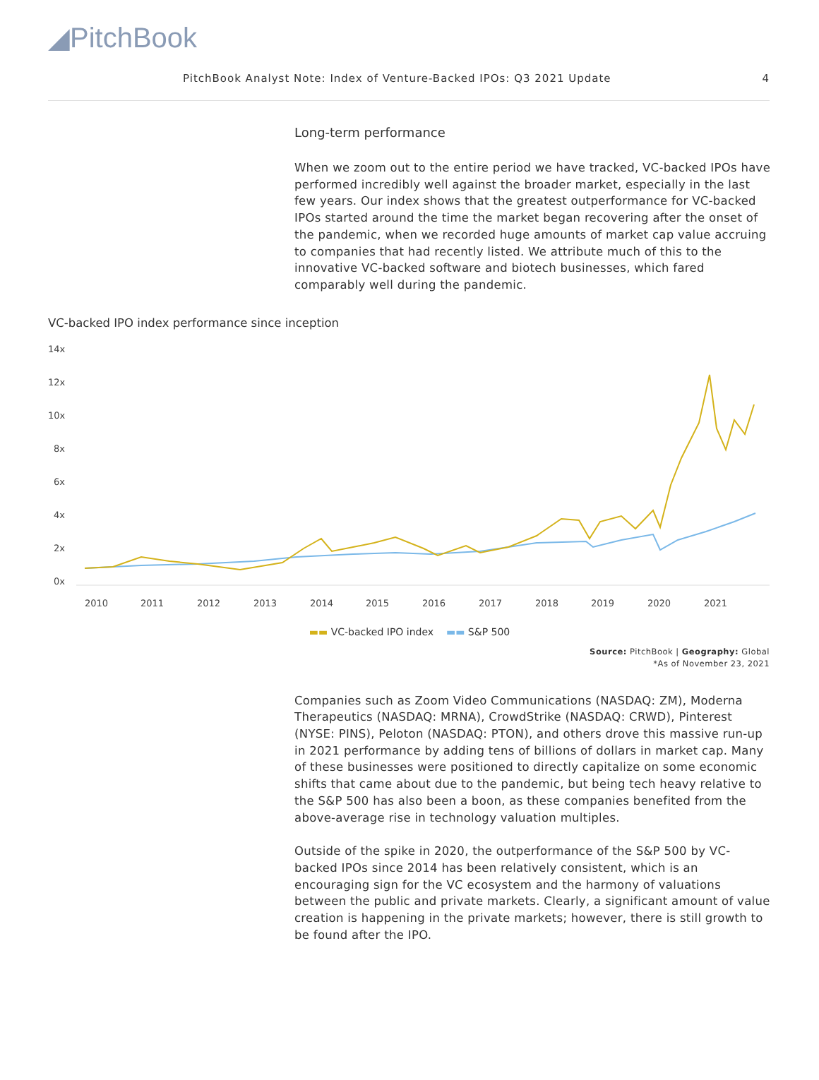◢PitchBook
PitchBook Analyst Note: Index of Venture-Backed IPOs: Q3 2021 Update 4
Long-term performance
When we zoom out to the entire period we have tracked, VC-backed IPOs have performed incredibly well against the broader market, especially in the last few years. Our index shows that the greatest outperformance for VC-backed IPOs started around the time the market began recovering after the onset of the pandemic, when we recorded huge amounts of market cap value accruing to companies that had recently listed. We attribute much of this to the innovative VC-backed software and biotech businesses, which fared comparably well during the pandemic.
VC-backed IPO index performance since inception
14x
12x
10x
8x
6x
4x
2x
0x
2010
2011
2012
2013
2014
2015
2016
2017
2018
2019
2020
2021
▬▬ VC-backed IPO index ▬▬ S&P 500
Source: PitchBook | Geography: Global
*As of November 23, 2021
Companies such as Zoom Video Communications (NASDAQ: ZM), Moderna Therapeutics (NASDAQ: MRNA), CrowdStrike (NASDAQ: CRWD), Pinterest (NYSE: PINS), Peloton (NASDAQ: PTON), and others drove this massive run-up in 2021 performance by adding tens of billions of dollars in market cap. Many of these businesses were positioned to directly capitalize on some economic shifts that came about due to the pandemic, but being tech heavy relative to the S&P 500 has also been a boon, as these companies benefited from the above-average rise in technology valuation multiples.
Outside of the spike in 2020, the outperformance of the S&P 500 by VC-backed IPOs since 2014 has been relatively consistent, which is an encouraging sign for the VC ecosystem and the harmony of valuations between the public and private markets. Clearly, a significant amount of value creation is happening in the private markets; however, there is still growth to be found after the IPO.